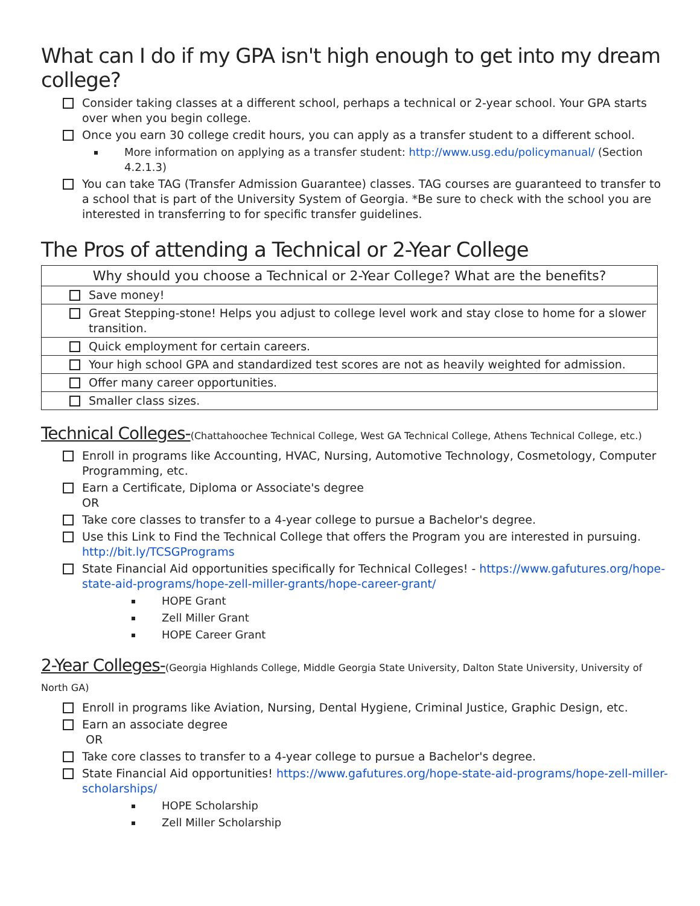What can I do if my GPA isn't high enough to get into my dream college?
Consider taking classes at a different school, perhaps a technical or 2-year school. Your GPA starts over when you begin college.
Once you earn 30 college credit hours, you can apply as a transfer student to a different school.
More information on applying as a transfer student: http://www.usg.edu/policymanual/ (Section 4.2.1.3)
You can take TAG (Transfer Admission Guarantee) classes. TAG courses are guaranteed to transfer to a school that is part of the University System of Georgia. *Be sure to check with the school you are interested in transferring to for specific transfer guidelines.
The Pros of attending a Technical or 2-Year College
| Why should you choose a Technical or 2-Year College? What are the benefits? |
| --- |
| Save money! |
| Great Stepping-stone! Helps you adjust to college level work and stay close to home for a slower transition. |
| Quick employment for certain careers. |
| Your high school GPA and standardized test scores are not as heavily weighted for admission. |
| Offer many career opportunities. |
| Smaller class sizes. |
Technical Colleges-(Chattahoochee Technical College, West GA Technical College, Athens Technical College, etc.)
Enroll in programs like Accounting, HVAC, Nursing, Automotive Technology, Cosmetology, Computer Programming, etc.
Earn a Certificate, Diploma or Associate's degree
OR
Take core classes to transfer to a 4-year college to pursue a Bachelor's degree.
Use this Link to Find the Technical College that offers the Program you are interested in pursuing. http://bit.ly/TCSGPrograms
State Financial Aid opportunities specifically for Technical Colleges! - https://www.gafutures.org/hope-state-aid-programs/hope-zell-miller-grants/hope-career-grant/
HOPE Grant
Zell Miller Grant
HOPE Career Grant
2-Year Colleges-(Georgia Highlands College, Middle Georgia State University, Dalton State University, University of North GA)
Enroll in programs like Aviation, Nursing, Dental Hygiene, Criminal Justice, Graphic Design, etc.
Earn an associate degree
OR
Take core classes to transfer to a 4-year college to pursue a Bachelor's degree.
State Financial Aid opportunities! https://www.gafutures.org/hope-state-aid-programs/hope-zell-miller-scholarships/
HOPE Scholarship
Zell Miller Scholarship